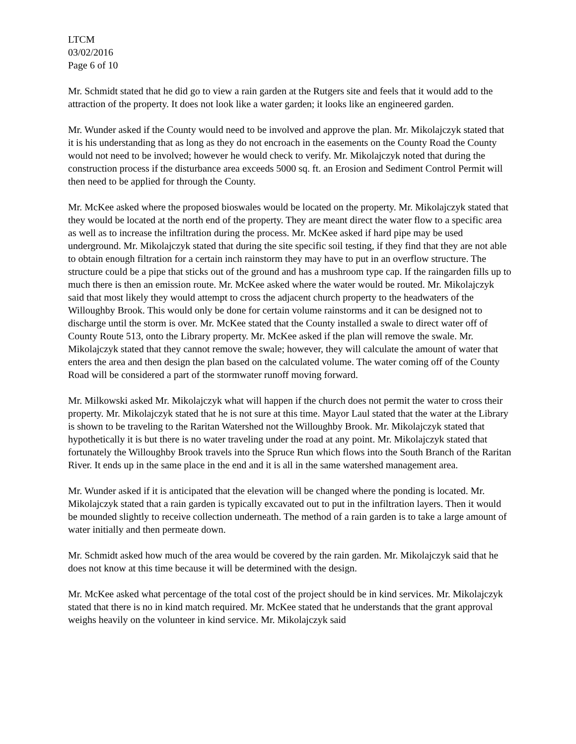LTCM
03/02/2016
Page 6 of 10
Mr. Schmidt stated that he did go to view a rain garden at the Rutgers site and feels that it would add to the attraction of the property. It does not look like a water garden; it looks like an engineered garden.
Mr. Wunder asked if the County would need to be involved and approve the plan. Mr. Mikolajczyk stated that it is his understanding that as long as they do not encroach in the easements on the County Road the County would not need to be involved; however he would check to verify. Mr. Mikolajczyk noted that during the construction process if the disturbance area exceeds 5000 sq. ft. an Erosion and Sediment Control Permit will then need to be applied for through the County.
Mr. McKee asked where the proposed bioswales would be located on the property. Mr. Mikolajczyk stated that they would be located at the north end of the property. They are meant direct the water flow to a specific area as well as to increase the infiltration during the process. Mr. McKee asked if hard pipe may be used underground. Mr. Mikolajczyk stated that during the site specific soil testing, if they find that they are not able to obtain enough filtration for a certain inch rainstorm they may have to put in an overflow structure. The structure could be a pipe that sticks out of the ground and has a mushroom type cap. If the raingarden fills up to much there is then an emission route. Mr. McKee asked where the water would be routed. Mr. Mikolajczyk said that most likely they would attempt to cross the adjacent church property to the headwaters of the Willoughby Brook. This would only be done for certain volume rainstorms and it can be designed not to discharge until the storm is over. Mr. McKee stated that the County installed a swale to direct water off of County Route 513, onto the Library property. Mr. McKee asked if the plan will remove the swale. Mr. Mikolajczyk stated that they cannot remove the swale; however, they will calculate the amount of water that enters the area and then design the plan based on the calculated volume. The water coming off of the County Road will be considered a part of the stormwater runoff moving forward.
Mr. Milkowski asked Mr. Mikolajczyk what will happen if the church does not permit the water to cross their property. Mr. Mikolajczyk stated that he is not sure at this time. Mayor Laul stated that the water at the Library is shown to be traveling to the Raritan Watershed not the Willoughby Brook. Mr. Mikolajczyk stated that hypothetically it is but there is no water traveling under the road at any point. Mr. Mikolajczyk stated that fortunately the Willoughby Brook travels into the Spruce Run which flows into the South Branch of the Raritan River. It ends up in the same place in the end and it is all in the same watershed management area.
Mr. Wunder asked if it is anticipated that the elevation will be changed where the ponding is located. Mr. Mikolajczyk stated that a rain garden is typically excavated out to put in the infiltration layers. Then it would be mounded slightly to receive collection underneath. The method of a rain garden is to take a large amount of water initially and then permeate down.
Mr. Schmidt asked how much of the area would be covered by the rain garden. Mr. Mikolajczyk said that he does not know at this time because it will be determined with the design.
Mr. McKee asked what percentage of the total cost of the project should be in kind services. Mr. Mikolajczyk stated that there is no in kind match required. Mr. McKee stated that he understands that the grant approval weighs heavily on the volunteer in kind service. Mr. Mikolajczyk said